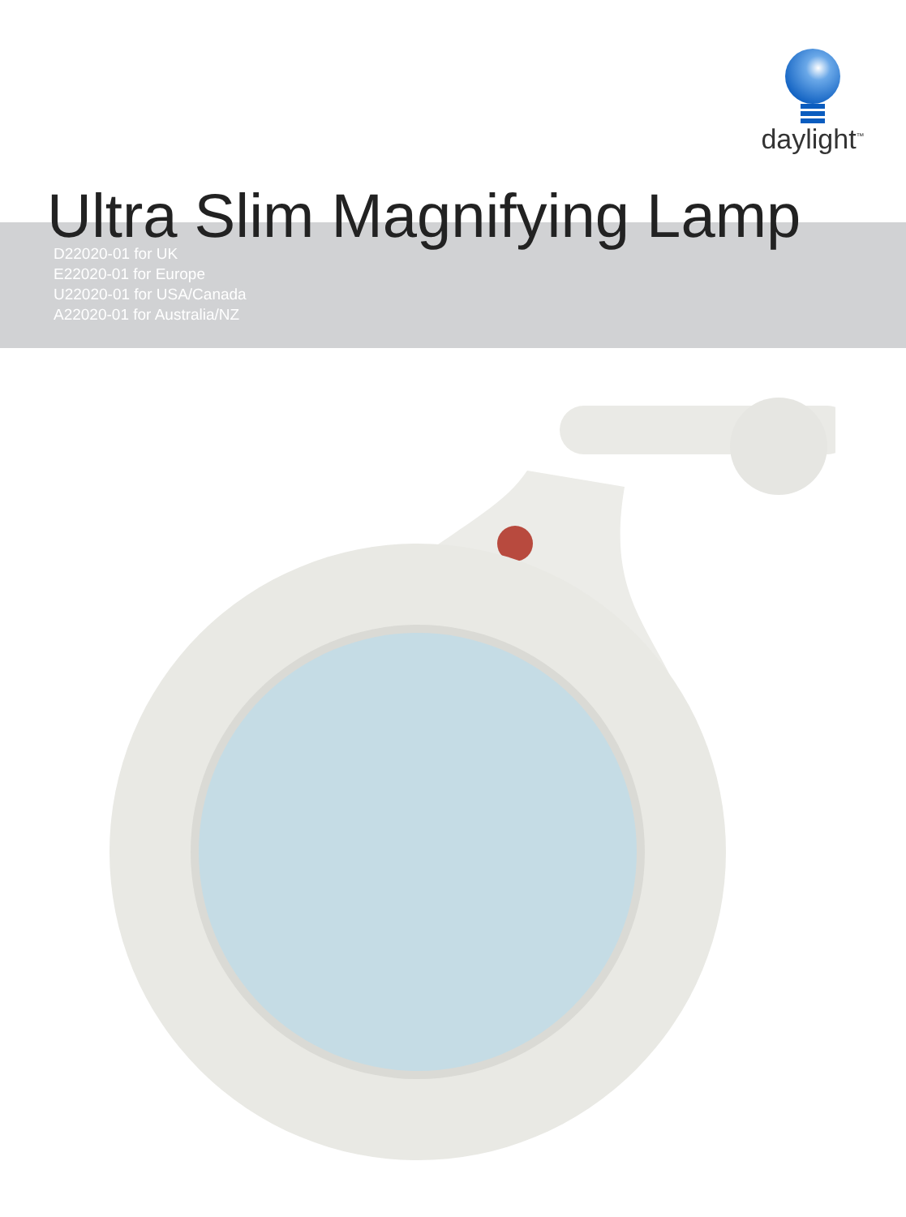daylight<sup>™</sup>
Ultra Slim Magnifying Lamp
D22020-01 for UK
E22020-01 for Europe
U22020-01 for USA/Canada
A22020-01 for Australia/NZ